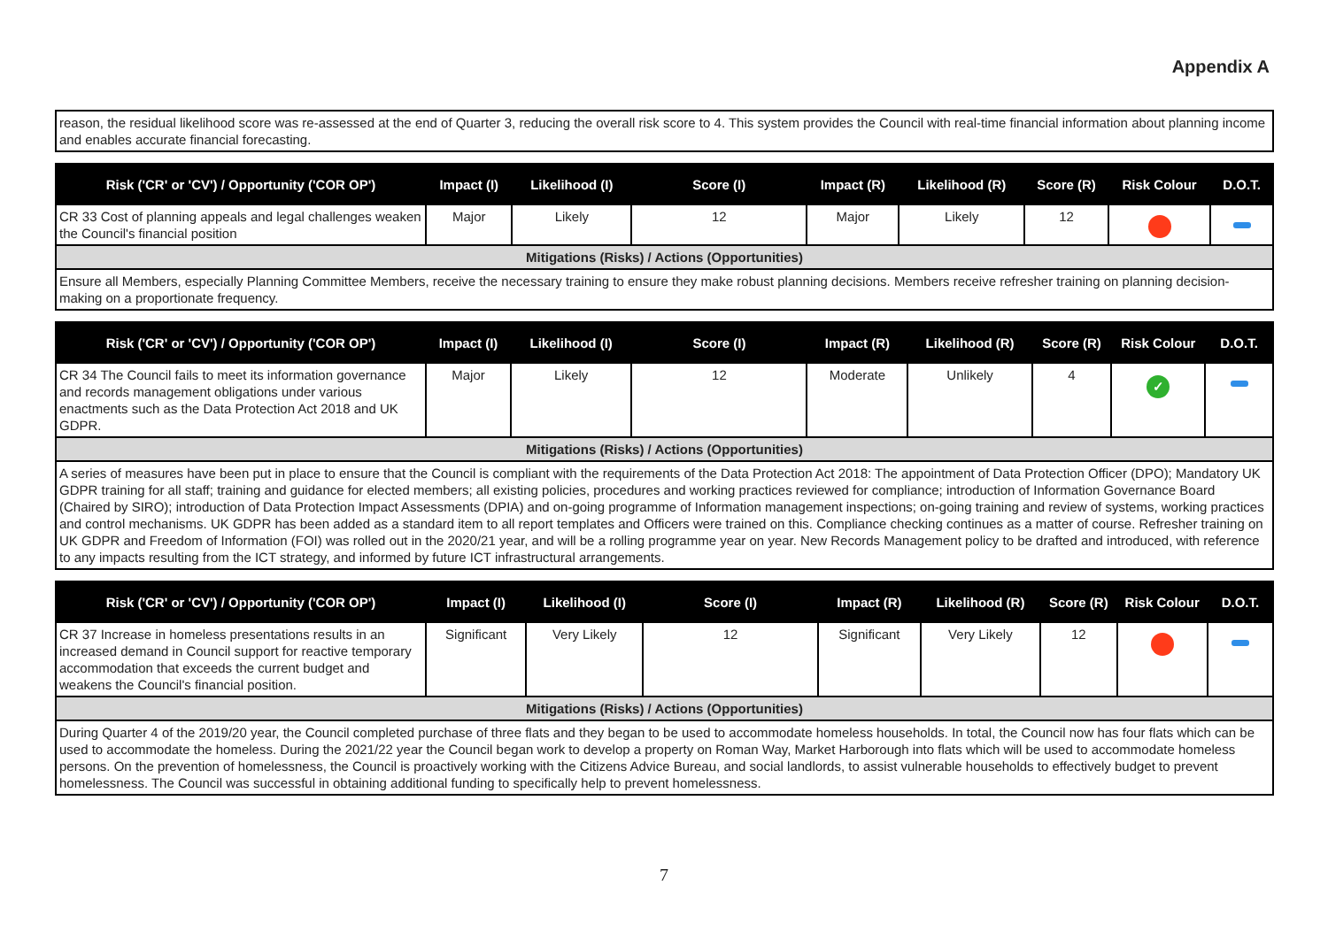Appendix A
reason, the residual likelihood score was re-assessed at the end of Quarter 3, reducing the overall risk score to 4. This system provides the Council with real-time financial information about planning income and enables accurate financial forecasting.
| Risk ('CR' or 'CV') / Opportunity ('COR OP') | Impact (I) | Likelihood (I) | Score (I) | Impact (R) | Likelihood (R) | Score (R) | Risk Colour | D.O.T. |
| --- | --- | --- | --- | --- | --- | --- | --- | --- |
| CR 33 Cost of planning appeals and legal challenges weaken the Council's financial position | Major | Likely | 12 | Major | Likely | 12 | | |
| Mitigations (Risks) / Actions (Opportunities) | | | | | | | | |
| Ensure all Members, especially Planning Committee Members, receive the necessary training to ensure they make robust planning decisions. Members receive refresher training on planning decision-making on a proportionate frequency. | | | | | | | | |
| Risk ('CR' or 'CV') / Opportunity ('COR OP') | Impact (I) | Likelihood (I) | Score (I) | Impact (R) | Likelihood (R) | Score (R) | Risk Colour | D.O.T. |
| --- | --- | --- | --- | --- | --- | --- | --- | --- |
| CR 34 The Council fails to meet its information governance and records management obligations under various enactments such as the Data Protection Act 2018 and UK GDPR. | Major | Likely | 12 | Moderate | Unlikely | 4 | ✓ | |
| Mitigations (Risks) / Actions (Opportunities) | | | | | | | | |
| A series of measures have been put in place to ensure that the Council is compliant with the requirements of the Data Protection Act 2018: The appointment of Data Protection Officer (DPO); Mandatory UK GDPR training for all staff; training and guidance for elected members; all existing policies, procedures and working practices reviewed for compliance; introduction of Information Governance Board (Chaired by SIRO); introduction of Data Protection Impact Assessments (DPIA) and on-going programme of Information management inspections; on-going training and review of systems, working practices and control mechanisms. UK GDPR has been added as a standard item to all report templates and Officers were trained on this. Compliance checking continues as a matter of course. Refresher training on UK GDPR and Freedom of Information (FOI) was rolled out in the 2020/21 year, and will be a rolling programme year on year. New Records Management policy to be drafted and introduced, with reference to any impacts resulting from the ICT strategy, and informed by future ICT infrastructural arrangements. | | | | | | | | |
| Risk ('CR' or 'CV') / Opportunity ('COR OP') | Impact (I) | Likelihood (I) | Score (I) | Impact (R) | Likelihood (R) | Score (R) | Risk Colour | D.O.T. |
| --- | --- | --- | --- | --- | --- | --- | --- | --- |
| CR 37 Increase in homeless presentations results in an increased demand in Council support for reactive temporary accommodation that exceeds the current budget and weakens the Council's financial position. | Significant | Very Likely | 12 | Significant | Very Likely | 12 | | |
| Mitigations (Risks) / Actions (Opportunities) | | | | | | | | |
| During Quarter 4 of the 2019/20 year, the Council completed purchase of three flats and they began to be used to accommodate homeless households. In total, the Council now has four flats which can be used to accommodate the homeless. During the 2021/22 year the Council began work to develop a property on Roman Way, Market Harborough into flats which will be used to accommodate homeless persons. On the prevention of homelessness, the Council is proactively working with the Citizens Advice Bureau, and social landlords, to assist vulnerable households to effectively budget to prevent homelessness. The Council was successful in obtaining additional funding to specifically help to prevent homelessness. | | | | | | | | |
7